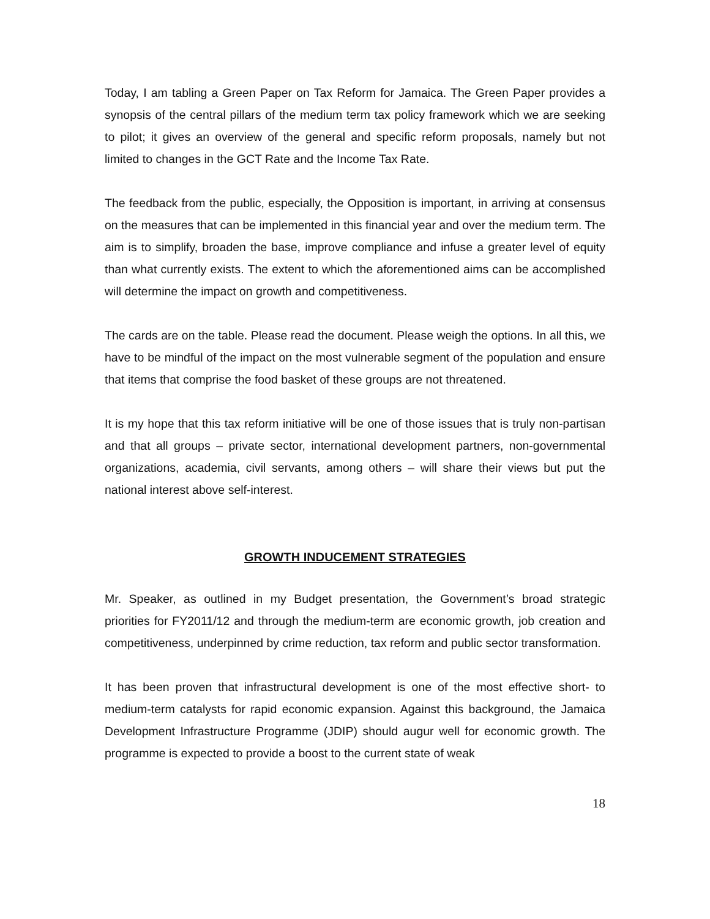Today, I am tabling a Green Paper on Tax Reform for Jamaica. The Green Paper provides a synopsis of the central pillars of the medium term tax policy framework which we are seeking to pilot; it gives an overview of the general and specific reform proposals, namely but not limited to changes in the GCT Rate and the Income Tax Rate.
The feedback from the public, especially, the Opposition is important, in arriving at consensus on the measures that can be implemented in this financial year and over the medium term. The aim is to simplify, broaden the base, improve compliance and infuse a greater level of equity than what currently exists. The extent to which the aforementioned aims can be accomplished will determine the impact on growth and competitiveness.
The cards are on the table. Please read the document. Please weigh the options. In all this, we have to be mindful of the impact on the most vulnerable segment of the population and ensure that items that comprise the food basket of these groups are not threatened.
It is my hope that this tax reform initiative will be one of those issues that is truly non-partisan and that all groups – private sector, international development partners, non-governmental organizations, academia, civil servants, among others – will share their views but put the national interest above self-interest.
GROWTH INDUCEMENT STRATEGIES
Mr. Speaker, as outlined in my Budget presentation, the Government’s broad strategic priorities for FY2011/12 and through the medium-term are economic growth, job creation and competitiveness, underpinned by crime reduction, tax reform and public sector transformation.
It has been proven that infrastructural development is one of the most effective short- to medium-term catalysts for rapid economic expansion. Against this background, the Jamaica Development Infrastructure Programme (JDIP) should augur well for economic growth. The programme is expected to provide a boost to the current state of weak
18